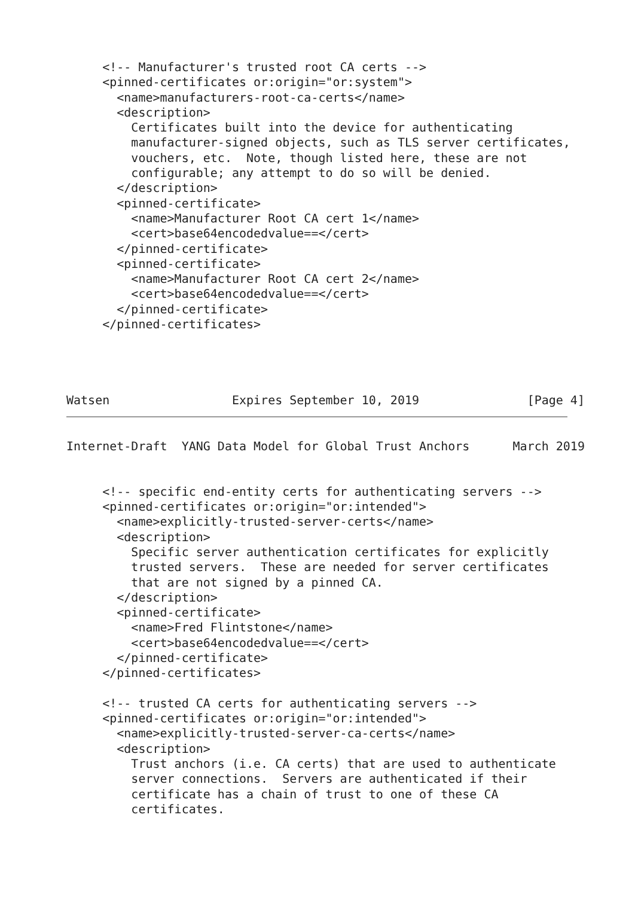<!-- Manufacturer's trusted root CA certs -->
     <pinned-certificates or:origin="or:system">
       <name>manufacturers-root-ca-certs</name>
       <description>
         Certificates built into the device for authenticating
         manufacturer-signed objects, such as TLS server certificates,
         vouchers, etc.  Note, though listed here, these are not
         configurable; any attempt to do so will be denied.
       </description>
       <pinned-certificate>
         <name>Manufacturer Root CA cert 1</name>
         <cert>base64encodedvalue==</cert>
       </pinned-certificate>
       <pinned-certificate>
         <name>Manufacturer Root CA cert 2</name>
         <cert>base64encodedvalue==</cert>
       </pinned-certificate>
     </pinned-certificates>




Watsen                 Expires September 10, 2019               [Page 4]
Internet-Draft  YANG Data Model for Global Trust Anchors      March 2019


     <!-- specific end-entity certs for authenticating servers -->
     <pinned-certificates or:origin="or:intended">
       <name>explicitly-trusted-server-certs</name>
       <description>
         Specific server authentication certificates for explicitly
         trusted servers.  These are needed for server certificates
         that are not signed by a pinned CA.
       </description>
       <pinned-certificate>
         <name>Fred Flintstone</name>
         <cert>base64encodedvalue==</cert>
       </pinned-certificate>
     </pinned-certificates>

     <!-- trusted CA certs for authenticating servers -->
     <pinned-certificates or:origin="or:intended">
       <name>explicitly-trusted-server-ca-certs</name>
       <description>
         Trust anchors (i.e. CA certs) that are used to authenticate
         server connections.  Servers are authenticated if their
         certificate has a chain of trust to one of these CA
         certificates.